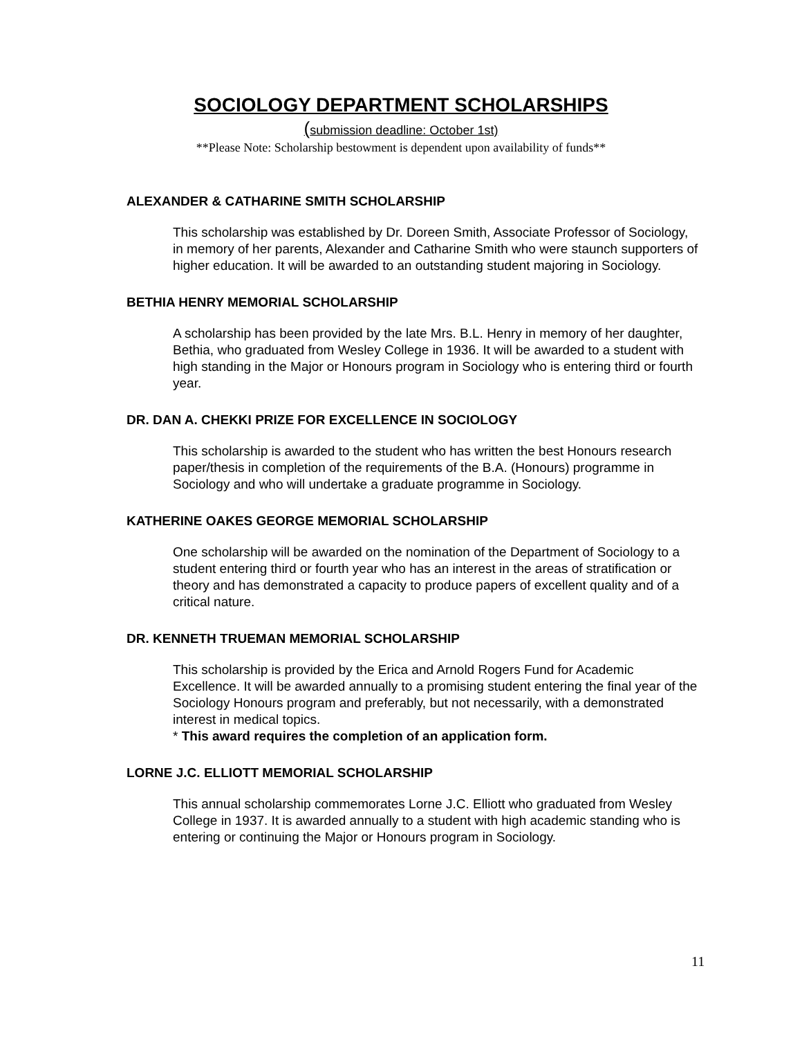SOCIOLOGY DEPARTMENT SCHOLARSHIPS
(submission deadline: October 1st)
**Please Note: Scholarship bestowment is dependent upon availability of funds**
ALEXANDER & CATHARINE SMITH SCHOLARSHIP
This scholarship was established by Dr. Doreen Smith, Associate Professor of Sociology, in memory of her parents, Alexander and Catharine Smith who were staunch supporters of higher education. It will be awarded to an outstanding student majoring in Sociology.
BETHIA HENRY MEMORIAL SCHOLARSHIP
A scholarship has been provided by the late Mrs. B.L. Henry in memory of her daughter, Bethia, who graduated from Wesley College in 1936. It will be awarded to a student with high standing in the Major or Honours program in Sociology who is entering third or fourth year.
DR. DAN A. CHEKKI PRIZE FOR EXCELLENCE IN SOCIOLOGY
This scholarship is awarded to the student who has written the best Honours research paper/thesis in completion of the requirements of the B.A. (Honours) programme in Sociology and who will undertake a graduate programme in Sociology.
KATHERINE OAKES GEORGE MEMORIAL SCHOLARSHIP
One scholarship will be awarded on the nomination of the Department of Sociology to a student entering third or fourth year who has an interest in the areas of stratification or theory and has demonstrated a capacity to produce papers of excellent quality and of a critical nature.
DR. KENNETH TRUEMAN MEMORIAL SCHOLARSHIP
This scholarship is provided by the Erica and Arnold Rogers Fund for Academic Excellence. It will be awarded annually to a promising student entering the final year of the Sociology Honours program and preferably, but not necessarily, with a demonstrated interest in medical topics.
* This award requires the completion of an application form.
LORNE J.C. ELLIOTT MEMORIAL SCHOLARSHIP
This annual scholarship commemorates Lorne J.C. Elliott who graduated from Wesley College in 1937. It is awarded annually to a student with high academic standing who is entering or continuing the Major or Honours program in Sociology.
11